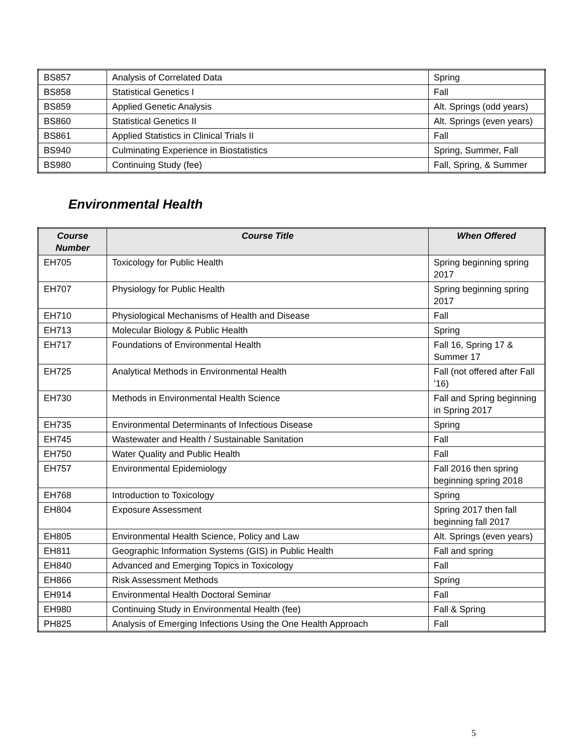| BS857 | Analysis of Correlated Data | Spring |
| BS858 | Statistical Genetics I | Fall |
| BS859 | Applied Genetic Analysis | Alt. Springs (odd years) |
| BS860 | Statistical Genetics II | Alt. Springs (even years) |
| BS861 | Applied Statistics in Clinical Trials II | Fall |
| BS940 | Culminating Experience in Biostatistics | Spring, Summer, Fall |
| BS980 | Continuing Study (fee) | Fall, Spring, & Summer |
Environmental Health
| Course Number | Course Title | When Offered |
| --- | --- | --- |
| EH705 | Toxicology for Public Health | Spring beginning spring 2017 |
| EH707 | Physiology for Public Health | Spring beginning spring 2017 |
| EH710 | Physiological Mechanisms of Health and Disease | Fall |
| EH713 | Molecular Biology & Public Health | Spring |
| EH717 | Foundations of Environmental Health | Fall 16, Spring 17 & Summer 17 |
| EH725 | Analytical Methods in Environmental Health | Fall (not offered after Fall ’16) |
| EH730 | Methods in Environmental Health Science | Fall and Spring beginning in Spring 2017 |
| EH735 | Environmental Determinants of Infectious Disease | Spring |
| EH745 | Wastewater and Health / Sustainable Sanitation | Fall |
| EH750 | Water Quality and Public Health | Fall |
| EH757 | Environmental Epidemiology | Fall 2016 then spring beginning spring 2018 |
| EH768 | Introduction to Toxicology | Spring |
| EH804 | Exposure Assessment | Spring 2017 then fall beginning fall 2017 |
| EH805 | Environmental Health Science, Policy and Law | Alt. Springs (even years) |
| EH811 | Geographic Information Systems (GIS) in Public Health | Fall and spring |
| EH840 | Advanced and Emerging Topics in Toxicology | Fall |
| EH866 | Risk Assessment Methods | Spring |
| EH914 | Environmental Health Doctoral Seminar | Fall |
| EH980 | Continuing Study in Environmental Health (fee) | Fall & Spring |
| PH825 | Analysis of Emerging Infections Using the One Health Approach | Fall |
5